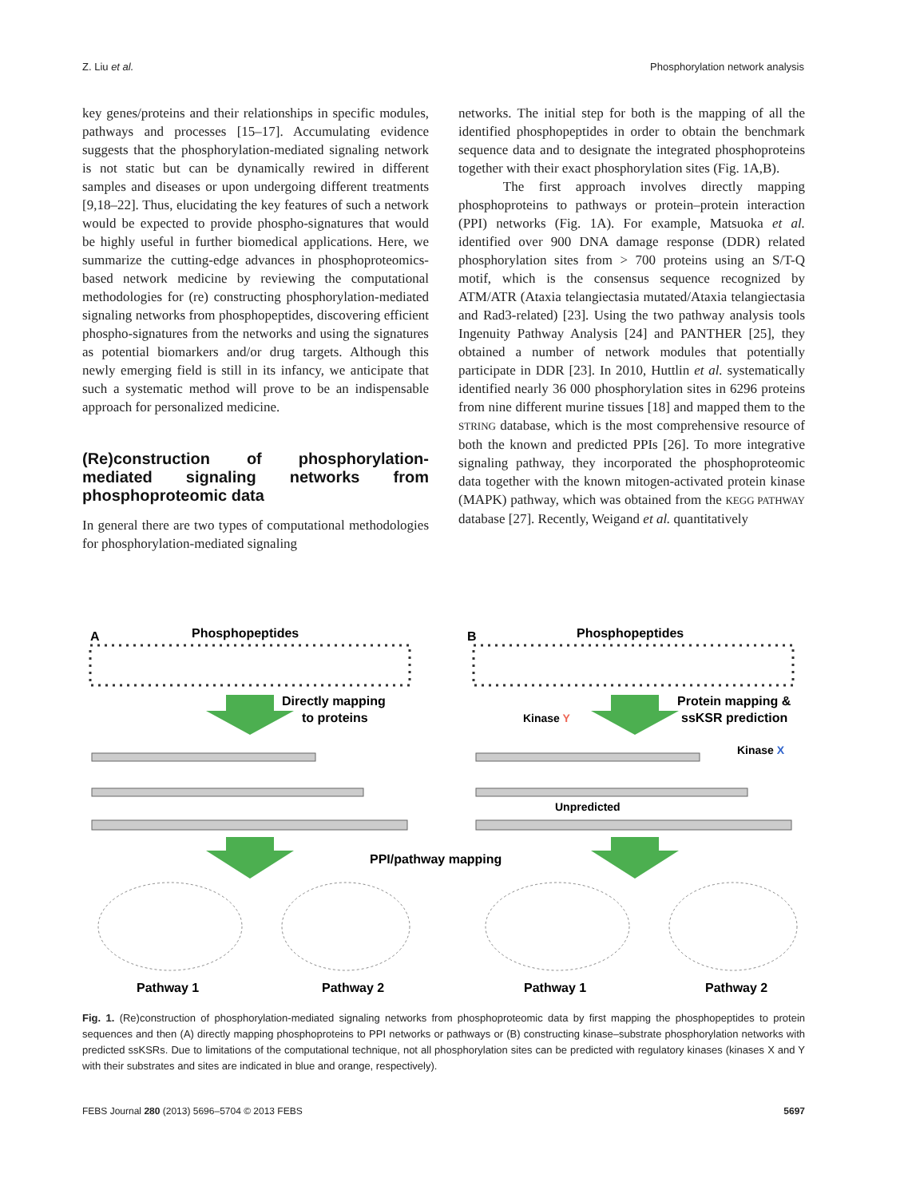Z. Liu et al. Phosphorylation network analysis
key genes/proteins and their relationships in specific modules, pathways and processes [15–17]. Accumulating evidence suggests that the phosphorylation-mediated signaling network is not static but can be dynamically rewired in different samples and diseases or upon undergoing different treatments [9,18–22]. Thus, elucidating the key features of such a network would be expected to provide phospho-signatures that would be highly useful in further biomedical applications. Here, we summarize the cutting-edge advances in phosphoproteomics-based network medicine by reviewing the computational methodologies for (re) constructing phosphorylation-mediated signaling networks from phosphopeptides, discovering efficient phospho-signatures from the networks and using the signatures as potential biomarkers and/or drug targets. Although this newly emerging field is still in its infancy, we anticipate that such a systematic method will prove to be an indispensable approach for personalized medicine.
(Re)construction of phosphorylation-mediated signaling networks from phosphoproteomic data
In general there are two types of computational methodologies for phosphorylation-mediated signaling
networks. The initial step for both is the mapping of all the identified phosphopeptides in order to obtain the benchmark sequence data and to designate the integrated phosphoproteins together with their exact phosphorylation sites (Fig. 1A,B).
The first approach involves directly mapping phosphoproteins to pathways or protein–protein interaction (PPI) networks (Fig. 1A). For example, Matsuoka et al. identified over 900 DNA damage response (DDR) related phosphorylation sites from > 700 proteins using an S/T-Q motif, which is the consensus sequence recognized by ATM/ATR (Ataxia telangiectasia mutated/Ataxia telangiectasia and Rad3-related) [23]. Using the two pathway analysis tools Ingenuity Pathway Analysis [24] and PANTHER [25], they obtained a number of network modules that potentially participate in DDR [23]. In 2010, Huttlin et al. systematically identified nearly 36 000 phosphorylation sites in 6296 proteins from nine different murine tissues [18] and mapped them to the STRING database, which is the most comprehensive resource of both the known and predicted PPIs [26]. To more integrative signaling pathway, they incorporated the phosphoproteomic data together with the known mitogen-activated protein kinase (MAPK) pathway, which was obtained from the KEGG PATHWAY database [27]. Recently, Weigand et al. quantitatively
A
Phosphopeptides
B
Phosphopeptides
Directly mapping
to proteins
Protein mapping &
ssKSR prediction
Kinase Y
Kinase X
Unpredicted
PPI/pathway mapping
Pathway 1
Pathway 2
Pathway 1
Pathway 2
Fig. 1. (Re)construction of phosphorylation-mediated signaling networks from phosphoproteomic data by first mapping the phosphopeptides to protein sequences and then (A) directly mapping phosphoproteins to PPI networks or pathways or (B) constructing kinase–substrate phosphorylation networks with predicted ssKSRs. Due to limitations of the computational technique, not all phosphorylation sites can be predicted with regulatory kinases (kinases X and Y with their substrates and sites are indicated in blue and orange, respectively).
FEBS Journal 280 (2013) 5696–5704 © 2013 FEBS 5697